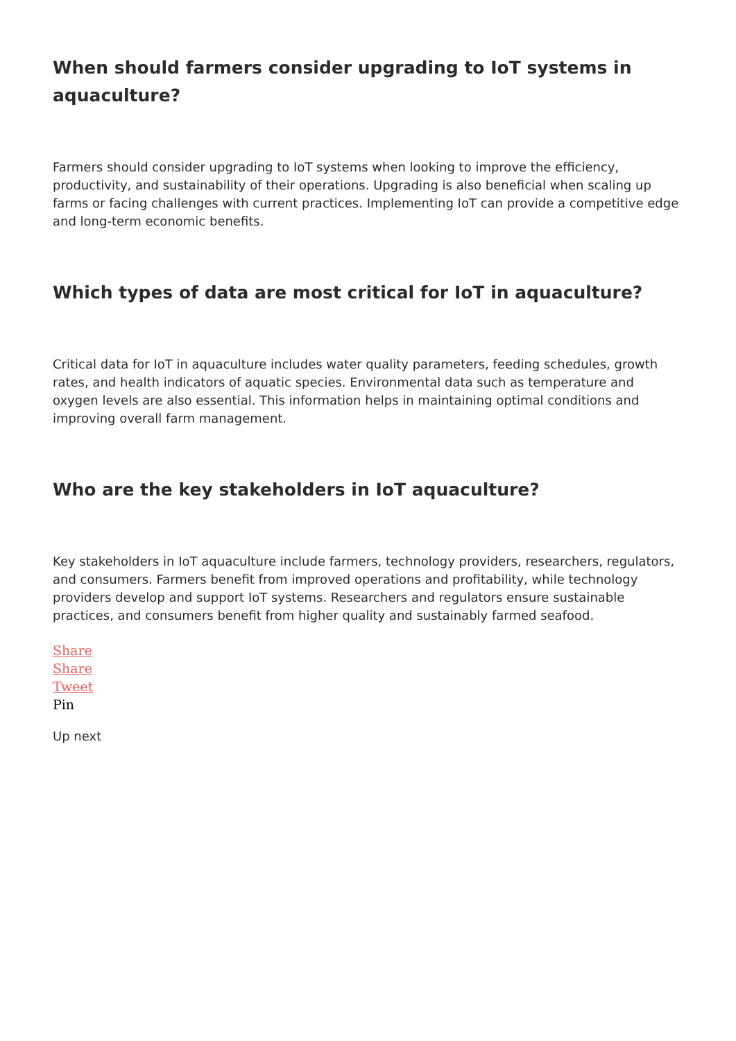When should farmers consider upgrading to IoT systems in aquaculture?
Farmers should consider upgrading to IoT systems when looking to improve the efficiency, productivity, and sustainability of their operations. Upgrading is also beneficial when scaling up farms or facing challenges with current practices. Implementing IoT can provide a competitive edge and long-term economic benefits.
Which types of data are most critical for IoT in aquaculture?
Critical data for IoT in aquaculture includes water quality parameters, feeding schedules, growth rates, and health indicators of aquatic species. Environmental data such as temperature and oxygen levels are also essential. This information helps in maintaining optimal conditions and improving overall farm management.
Who are the key stakeholders in IoT aquaculture?
Key stakeholders in IoT aquaculture include farmers, technology providers, researchers, regulators, and consumers. Farmers benefit from improved operations and profitability, while technology providers develop and support IoT systems. Researchers and regulators ensure sustainable practices, and consumers benefit from higher quality and sustainably farmed seafood.
Share
Share
Tweet
Pin
Up next